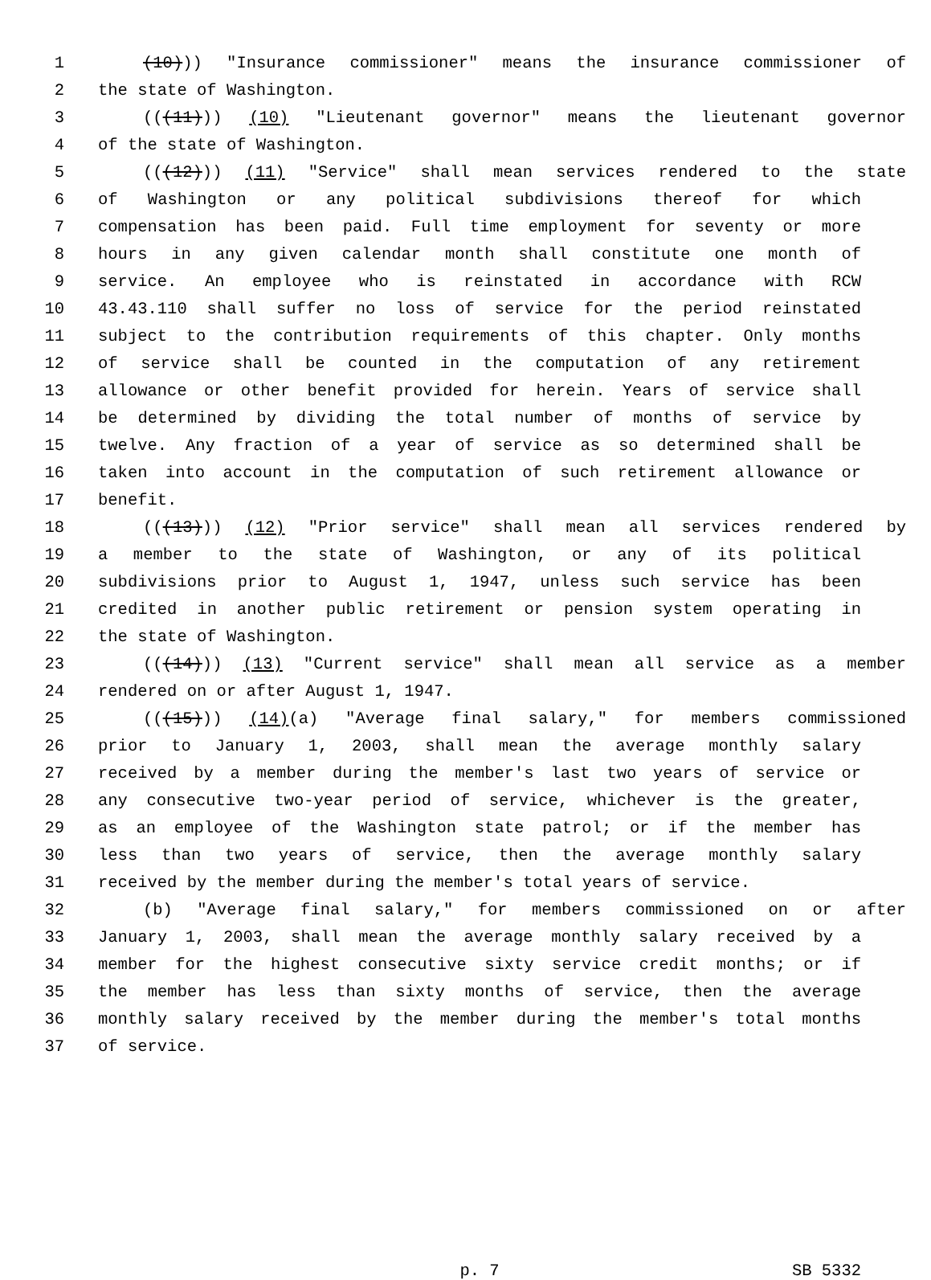1 (10))) "Insurance commissioner" means the insurance commissioner of
2 the state of Washington.
3 (((11))) (10) "Lieutenant governor" means the lieutenant governor
4 of the state of Washington.
5 (((12))) (11) "Service" shall mean services rendered to the state
6 of Washington or any political subdivisions thereof for which
7 compensation has been paid. Full time employment for seventy or more
8 hours in any given calendar month shall constitute one month of
9 service. An employee who is reinstated in accordance with RCW
10 43.43.110 shall suffer no loss of service for the period reinstated
11 subject to the contribution requirements of this chapter. Only months
12 of service shall be counted in the computation of any retirement
13 allowance or other benefit provided for herein. Years of service shall
14 be determined by dividing the total number of months of service by
15 twelve. Any fraction of a year of service as so determined shall be
16 taken into account in the computation of such retirement allowance or
17 benefit.
18 (((13))) (12) "Prior service" shall mean all services rendered by
19 a member to the state of Washington, or any of its political
20 subdivisions prior to August 1, 1947, unless such service has been
21 credited in another public retirement or pension system operating in
22 the state of Washington.
23 (((14))) (13) "Current service" shall mean all service as a member
24 rendered on or after August 1, 1947.
25 (((15))) (14)(a) "Average final salary," for members commissioned
26 prior to January 1, 2003, shall mean the average monthly salary
27 received by a member during the member's last two years of service or
28 any consecutive two-year period of service, whichever is the greater,
29 as an employee of the Washington state patrol; or if the member has
30 less than two years of service, then the average monthly salary
31 received by the member during the member's total years of service.
32 (b) "Average final salary," for members commissioned on or after
33 January 1, 2003, shall mean the average monthly salary received by a
34 member for the highest consecutive sixty service credit months; or if
35 the member has less than sixty months of service, then the average
36 monthly salary received by the member during the member's total months
37 of service.
p. 7 SB 5332